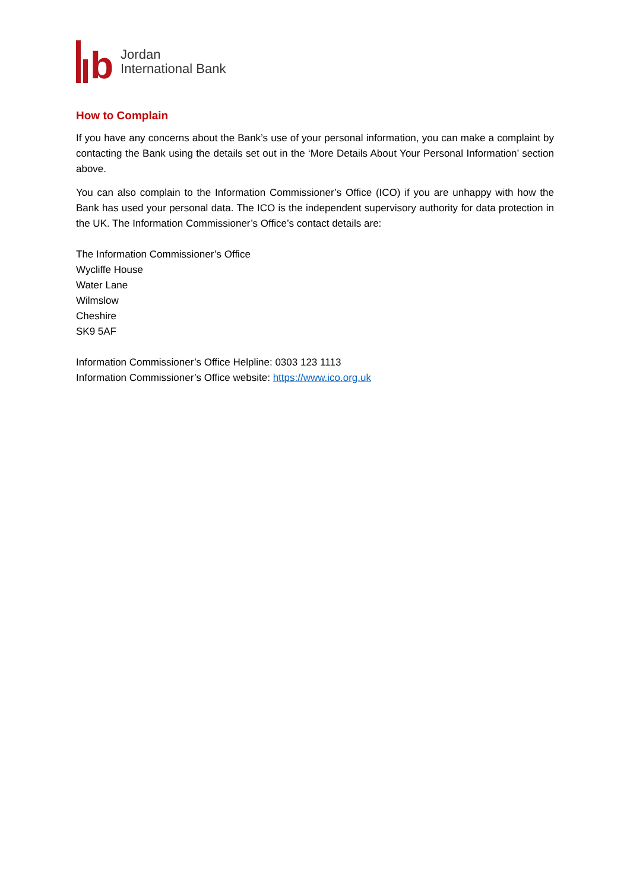b
Jordan
International Bank
How to Complain
If you have any concerns about the Bank’s use of your personal information, you can make a complaint by contacting the Bank using the details set out in the ‘More Details About Your Personal Information’ section above.
You can also complain to the Information Commissioner’s Office (ICO) if you are unhappy with how the Bank has used your personal data. The ICO is the independent supervisory authority for data protection in the UK. The Information Commissioner’s Office’s contact details are:
The Information Commissioner’s Office
Wycliffe House
Water Lane
Wilmslow
Cheshire
SK9 5AF
Information Commissioner’s Office Helpline: 0303 123 1113
Information Commissioner’s Office website: https://www.ico.org.uk